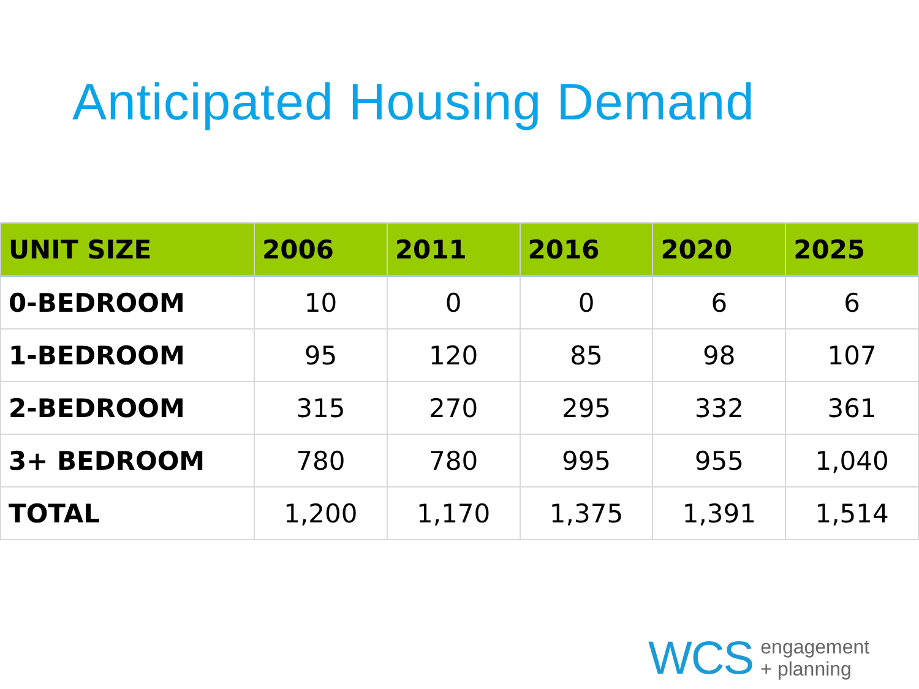Anticipated Housing Demand
| UNIT SIZE | 2006 | 2011 | 2016 | 2020 | 2025 |
| --- | --- | --- | --- | --- | --- |
| 0-BEDROOM | 10 | 0 | 0 | 6 | 6 |
| 1-BEDROOM | 95 | 120 | 85 | 98 | 107 |
| 2-BEDROOM | 315 | 270 | 295 | 332 | 361 |
| 3+ BEDROOM | 780 | 780 | 995 | 955 | 1,040 |
| TOTAL | 1,200 | 1,170 | 1,375 | 1,391 | 1,514 |
WCS engagement
+ planning